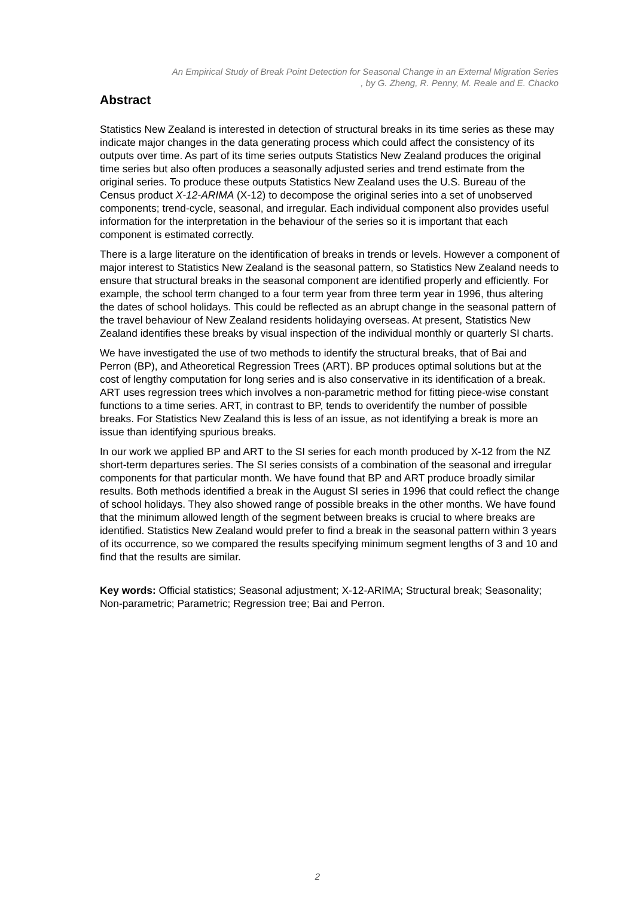An Empirical Study of Break Point Detection for Seasonal Change in an External Migration Series
, by G. Zheng, R. Penny, M. Reale and E. Chacko
Abstract
Statistics New Zealand is interested in detection of structural breaks in its time series as these may indicate major changes in the data generating process which could affect the consistency of its outputs over time. As part of its time series outputs Statistics New Zealand produces the original time series but also often produces a seasonally adjusted series and trend estimate from the original series. To produce these outputs Statistics New Zealand uses the U.S. Bureau of the Census product X-12-ARIMA (X-12) to decompose the original series into a set of unobserved components; trend-cycle, seasonal, and irregular. Each individual component also provides useful information for the interpretation in the behaviour of the series so it is important that each component is estimated correctly.
There is a large literature on the identification of breaks in trends or levels. However a component of major interest to Statistics New Zealand is the seasonal pattern, so Statistics New Zealand needs to ensure that structural breaks in the seasonal component are identified properly and efficiently. For example, the school term changed to a four term year from three term year in 1996, thus altering the dates of school holidays. This could be reflected as an abrupt change in the seasonal pattern of the travel behaviour of New Zealand residents holidaying overseas. At present, Statistics New Zealand identifies these breaks by visual inspection of the individual monthly or quarterly SI charts.
We have investigated the use of two methods to identify the structural breaks, that of Bai and Perron (BP), and Atheoretical Regression Trees (ART). BP produces optimal solutions but at the cost of lengthy computation for long series and is also conservative in its identification of a break. ART uses regression trees which involves a non-parametric method for fitting piece-wise constant functions to a time series. ART, in contrast to BP, tends to overidentify the number of possible breaks. For Statistics New Zealand this is less of an issue, as not identifying a break is more an issue than identifying spurious breaks.
In our work we applied BP and ART to the SI series for each month produced by X-12 from the NZ short-term departures series. The SI series consists of a combination of the seasonal and irregular components for that particular month. We have found that BP and ART produce broadly similar results. Both methods identified a break in the August SI series in 1996 that could reflect the change of school holidays. They also showed range of possible breaks in the other months. We have found that the minimum allowed length of the segment between breaks is crucial to where breaks are identified. Statistics New Zealand would prefer to find a break in the seasonal pattern within 3 years of its occurrence, so we compared the results specifying minimum segment lengths of 3 and 10 and find that the results are similar.
Key words: Official statistics; Seasonal adjustment; X-12-ARIMA; Structural break; Seasonality; Non-parametric; Parametric; Regression tree; Bai and Perron.
2